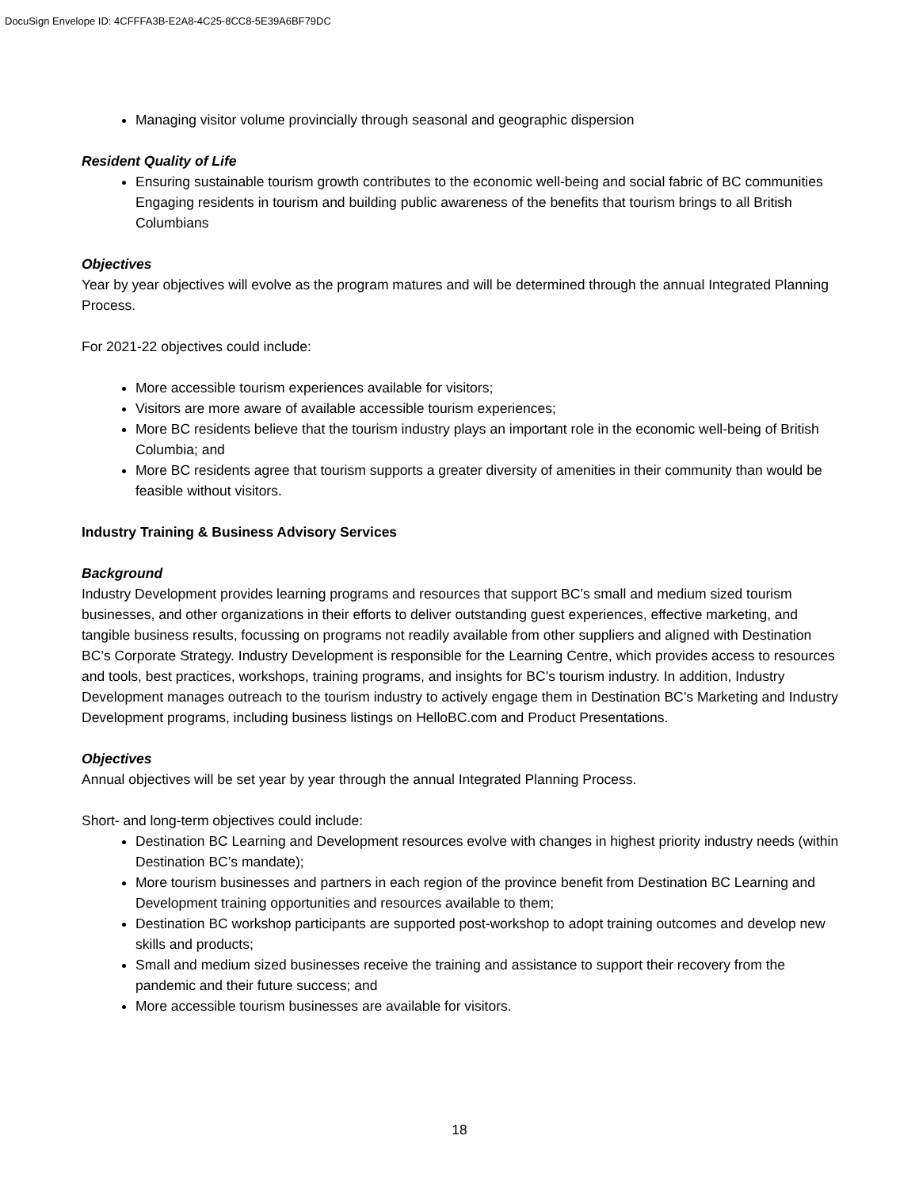DocuSign Envelope ID: 4CFFFA3B-E2A8-4C25-8CC8-5E39A6BF79DC
Managing visitor volume provincially through seasonal and geographic dispersion
Resident Quality of Life
Ensuring sustainable tourism growth contributes to the economic well-being and social fabric of BC communities
Engaging residents in tourism and building public awareness of the benefits that tourism brings to all British Columbians
Objectives
Year by year objectives will evolve as the program matures and will be determined through the annual Integrated Planning Process.
For 2021-22 objectives could include:
More accessible tourism experiences available for visitors;
Visitors are more aware of available accessible tourism experiences;
More BC residents believe that the tourism industry plays an important role in the economic well-being of British Columbia; and
More BC residents agree that tourism supports a greater diversity of amenities in their community than would be feasible without visitors.
Industry Training & Business Advisory Services
Background
Industry Development provides learning programs and resources that support BC’s small and medium sized tourism businesses, and other organizations in their efforts to deliver outstanding guest experiences, effective marketing, and tangible business results, focussing on programs not readily available from other suppliers and aligned with Destination BC’s Corporate Strategy. Industry Development is responsible for the Learning Centre, which provides access to resources and tools, best practices, workshops, training programs, and insights for BC’s tourism industry. In addition, Industry Development manages outreach to the tourism industry to actively engage them in Destination BC’s Marketing and Industry Development programs, including business listings on HelloBC.com and Product Presentations.
Objectives
Annual objectives will be set year by year through the annual Integrated Planning Process.
Short- and long-term objectives could include:
Destination BC Learning and Development resources evolve with changes in highest priority industry needs (within Destination BC’s mandate);
More tourism businesses and partners in each region of the province benefit from Destination BC Learning and Development training opportunities and resources available to them;
Destination BC workshop participants are supported post-workshop to adopt training outcomes and develop new skills and products;
Small and medium sized businesses receive the training and assistance to support their recovery from the pandemic and their future success; and
More accessible tourism businesses are available for visitors.
18